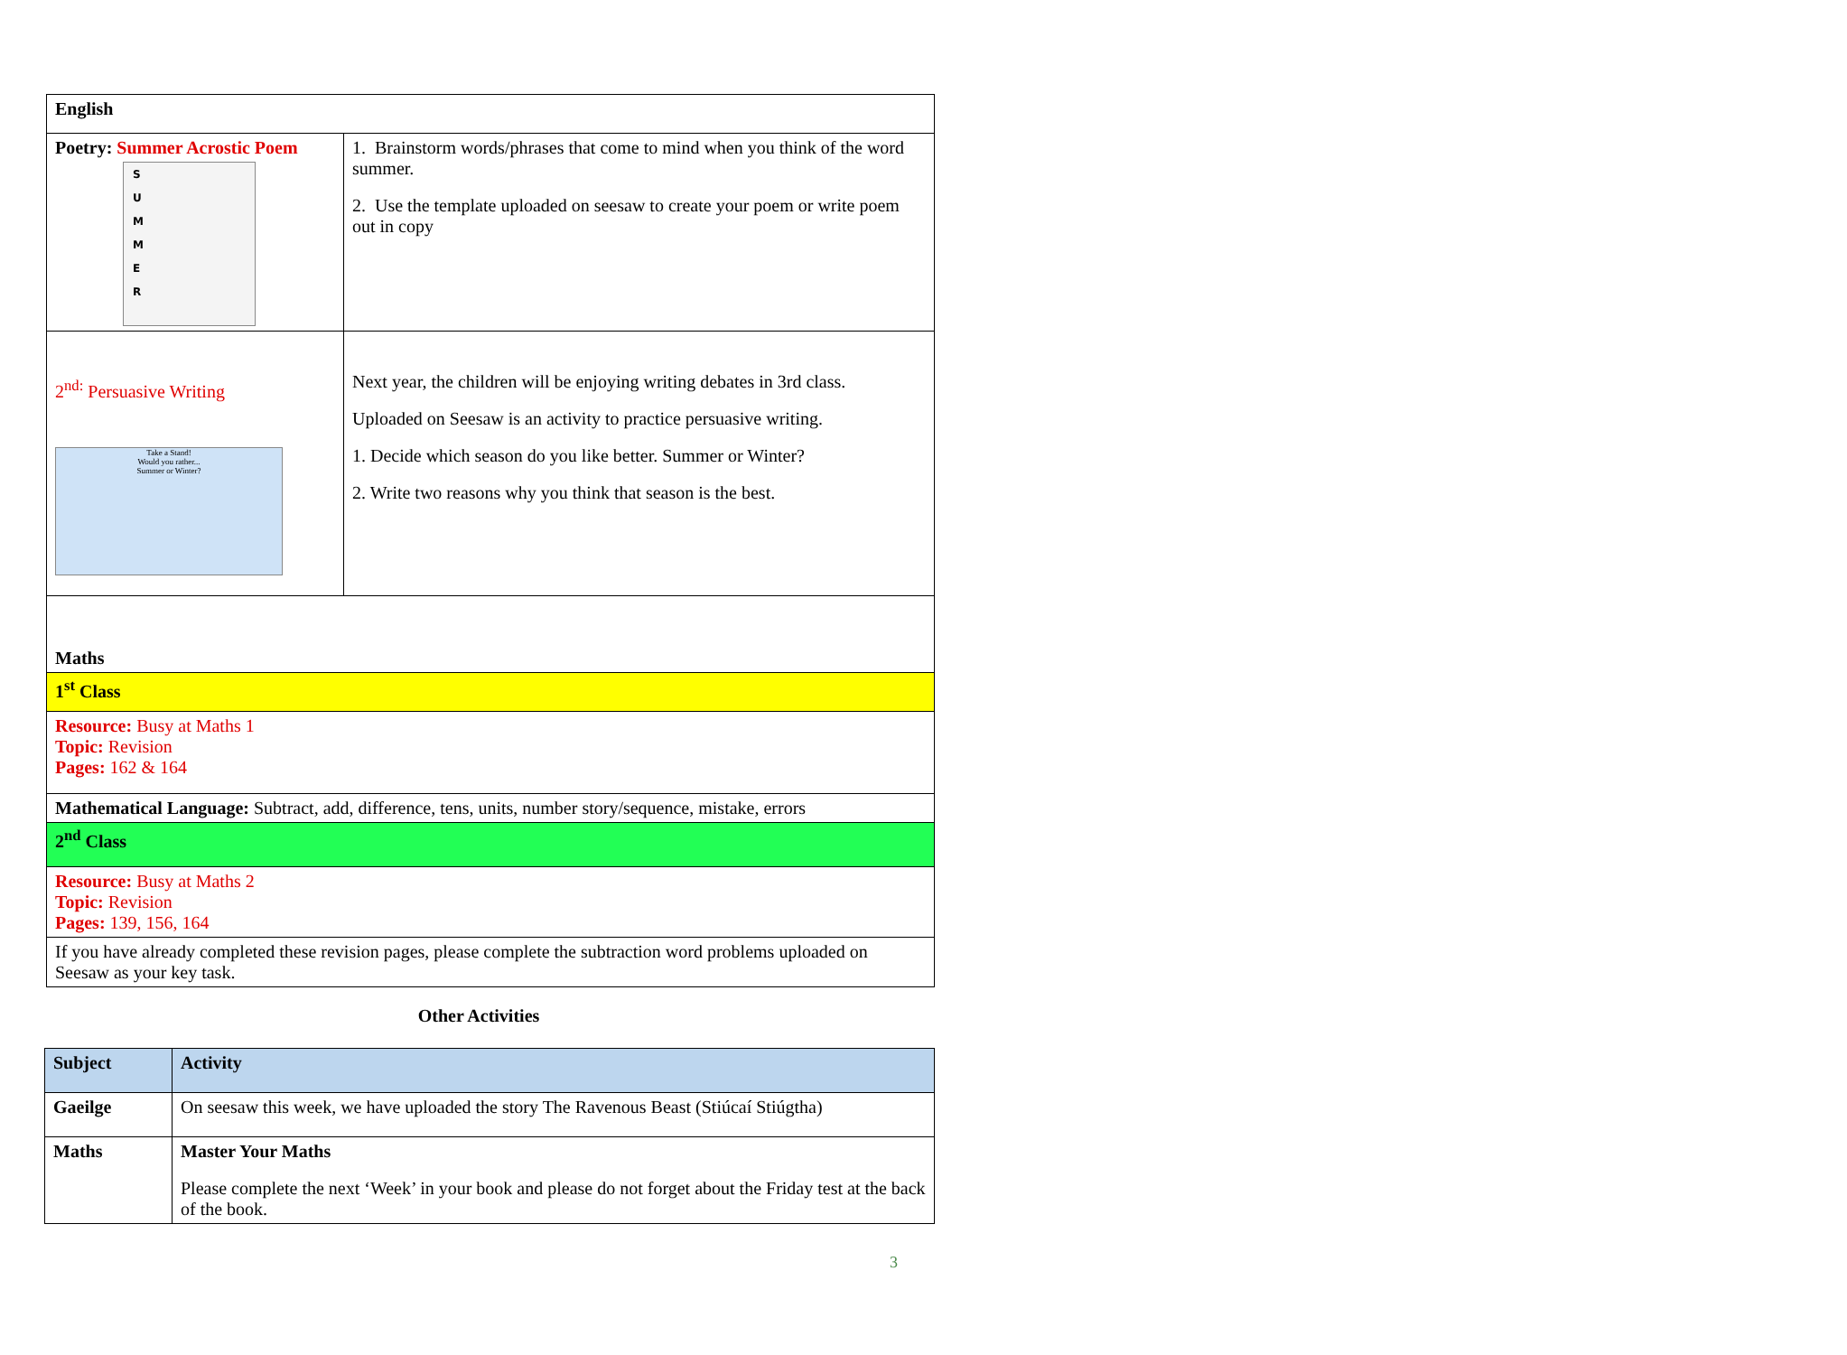| English | |
| Poetry: Summer Acrostic Poem S U M M E R | 1. Brainstorm words/phrases that come to mind when you think of the word summer. 2. Use the template uploaded on seesaw to create your poem or write poem out in copy |
| 2<sup>nd:</sup> Persuasive Writing Take a Stand! Would you rather... Summer or Winter? | Next year, the children will be enjoying writing debates in 3rd class. Uploaded on Seesaw is an activity to practice persuasive writing. 1. Decide which season do you like better. Summer or Winter? 2. Write two reasons why you think that season is the best. |
| Maths | |
| 1<sup>st</sup> Class | |
| Resource: Busy at Maths 1 Topic: Revision Pages: 162 & 164 | |
| Mathematical Language: Subtract, add, difference, tens, units, number story/sequence, mistake, errors | |
| 2<sup>nd</sup> Class | |
| Resource: Busy at Maths 2 Topic: Revision Pages: 139, 156, 164 | |
| If you have already completed these revision pages, please complete the subtraction word problems uploaded on Seesaw as your key task. | |
Other Activities
| Subject | Activity |
| Gaeilge | On seesaw this week, we have uploaded the story The Ravenous Beast (Stiúcaí Stiúgtha) |
| Maths | Master Your Maths Please complete the next ‘Week’ in your book and please do not forget about the Friday test at the back of the book. |
3